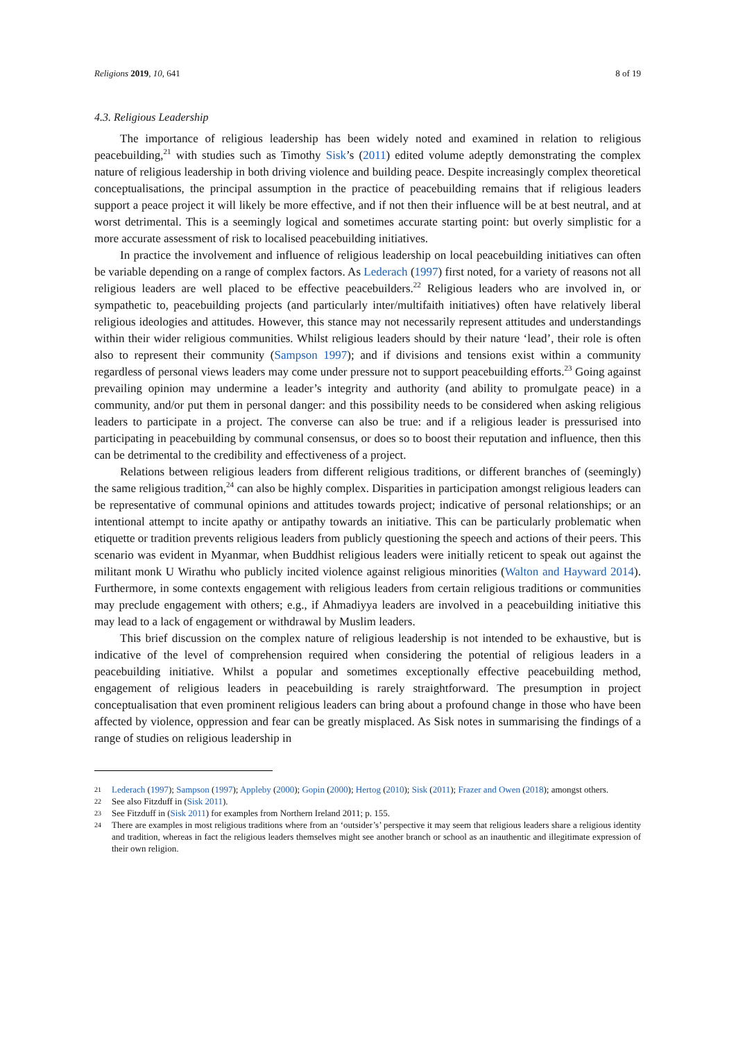Religions 2019, 10, 641 8 of 19
4.3. Religious Leadership
The importance of religious leadership has been widely noted and examined in relation to religious peacebuilding,<sup>21</sup> with studies such as Timothy Sisk’s (2011) edited volume adeptly demonstrating the complex nature of religious leadership in both driving violence and building peace. Despite increasingly complex theoretical conceptualisations, the principal assumption in the practice of peacebuilding remains that if religious leaders support a peace project it will likely be more effective, and if not then their influence will be at best neutral, and at worst detrimental. This is a seemingly logical and sometimes accurate starting point: but overly simplistic for a more accurate assessment of risk to localised peacebuilding initiatives.
In practice the involvement and influence of religious leadership on local peacebuilding initiatives can often be variable depending on a range of complex factors. As Lederach (1997) first noted, for a variety of reasons not all religious leaders are well placed to be effective peacebuilders.<sup>22</sup> Religious leaders who are involved in, or sympathetic to, peacebuilding projects (and particularly inter/multifaith initiatives) often have relatively liberal religious ideologies and attitudes. However, this stance may not necessarily represent attitudes and understandings within their wider religious communities. Whilst religious leaders should by their nature ‘lead’, their role is often also to represent their community (Sampson 1997); and if divisions and tensions exist within a community regardless of personal views leaders may come under pressure not to support peacebuilding efforts.<sup>23</sup> Going against prevailing opinion may undermine a leader’s integrity and authority (and ability to promulgate peace) in a community, and/or put them in personal danger: and this possibility needs to be considered when asking religious leaders to participate in a project. The converse can also be true: and if a religious leader is pressurised into participating in peacebuilding by communal consensus, or does so to boost their reputation and influence, then this can be detrimental to the credibility and effectiveness of a project.
Relations between religious leaders from different religious traditions, or different branches of (seemingly) the same religious tradition,<sup>24</sup> can also be highly complex. Disparities in participation amongst religious leaders can be representative of communal opinions and attitudes towards project; indicative of personal relationships; or an intentional attempt to incite apathy or antipathy towards an initiative. This can be particularly problematic when etiquette or tradition prevents religious leaders from publicly questioning the speech and actions of their peers. This scenario was evident in Myanmar, when Buddhist religious leaders were initially reticent to speak out against the militant monk U Wirathu who publicly incited violence against religious minorities (Walton and Hayward 2014). Furthermore, in some contexts engagement with religious leaders from certain religious traditions or communities may preclude engagement with others; e.g., if Ahmadiyya leaders are involved in a peacebuilding initiative this may lead to a lack of engagement or withdrawal by Muslim leaders.
This brief discussion on the complex nature of religious leadership is not intended to be exhaustive, but is indicative of the level of comprehension required when considering the potential of religious leaders in a peacebuilding initiative. Whilst a popular and sometimes exceptionally effective peacebuilding method, engagement of religious leaders in peacebuilding is rarely straightforward. The presumption in project conceptualisation that even prominent religious leaders can bring about a profound change in those who have been affected by violence, oppression and fear can be greatly misplaced. As Sisk notes in summarising the findings of a range of studies on religious leadership in
21 Lederach (1997); Sampson (1997); Appleby (2000); Gopin (2000); Hertog (2010); Sisk (2011); Frazer and Owen (2018); amongst others.
22 See also Fitzduff in (Sisk 2011).
23 See Fitzduff in (Sisk 2011) for examples from Northern Ireland 2011; p. 155.
24 There are examples in most religious traditions where from an ‘outsider’s’ perspective it may seem that religious leaders share a religious identity and tradition, whereas in fact the religious leaders themselves might see another branch or school as an inauthentic and illegitimate expression of their own religion.